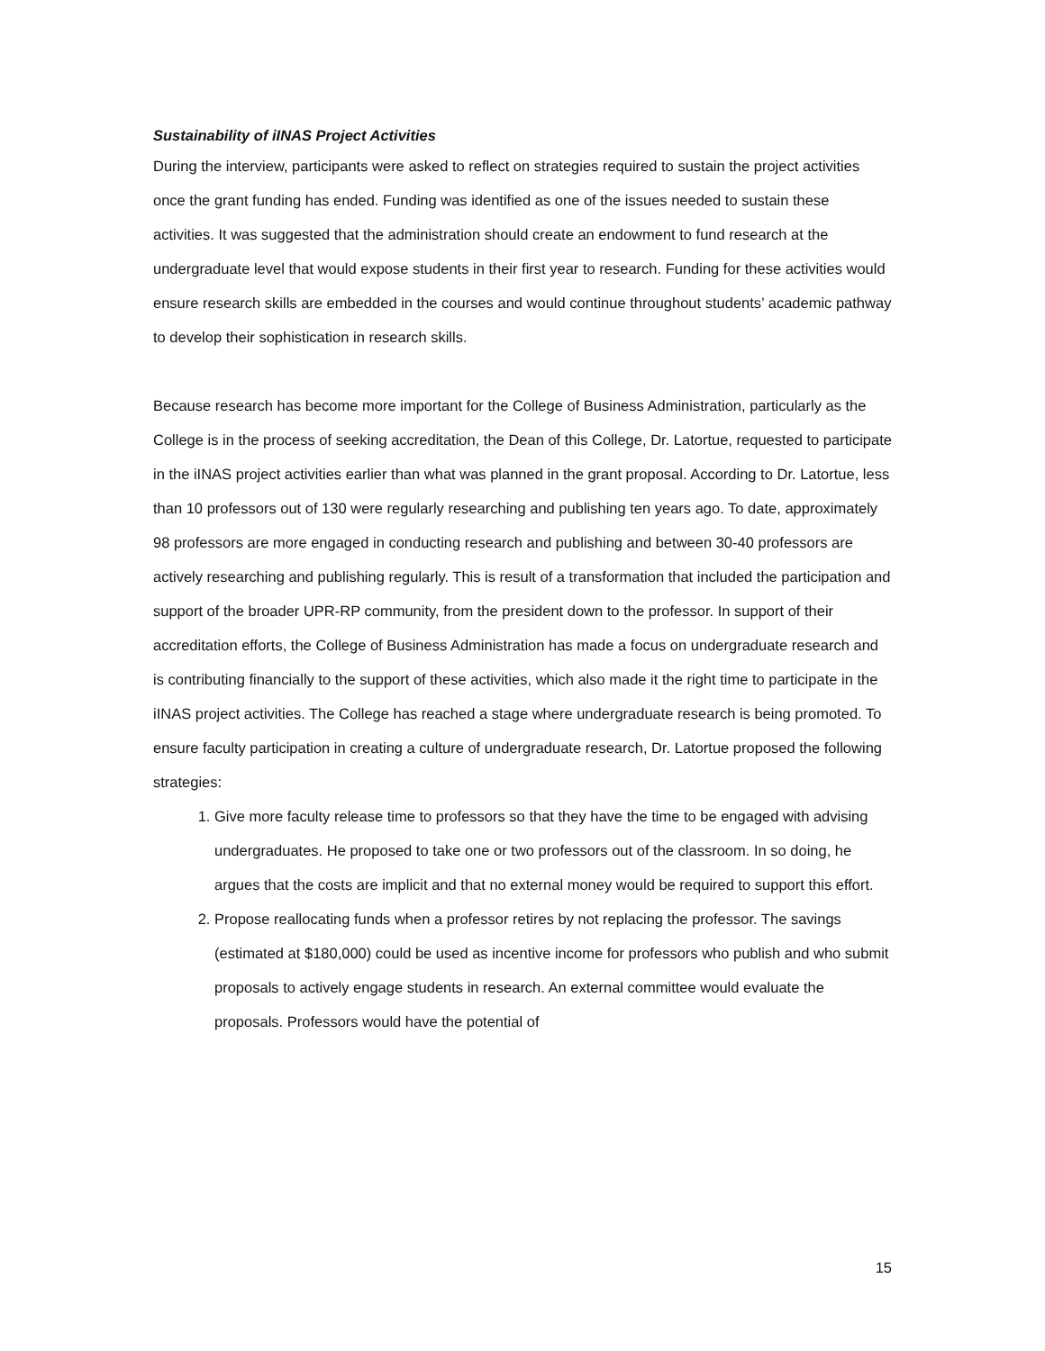Sustainability of iINAS Project Activities
During the interview, participants were asked to reflect on strategies required to sustain the project activities once the grant funding has ended. Funding was identified as one of the issues needed to sustain these activities. It was suggested that the administration should create an endowment to fund research at the undergraduate level that would expose students in their first year to research. Funding for these activities would ensure research skills are embedded in the courses and would continue throughout students’ academic pathway to develop their sophistication in research skills.
Because research has become more important for the College of Business Administration, particularly as the College is in the process of seeking accreditation, the Dean of this College, Dr. Latortue, requested to participate in the iINAS project activities earlier than what was planned in the grant proposal. According to Dr. Latortue, less than 10 professors out of 130 were regularly researching and publishing ten years ago. To date, approximately 98 professors are more engaged in conducting research and publishing and between 30-40 professors are actively researching and publishing regularly. This is result of a transformation that included the participation and support of the broader UPR-RP community, from the president down to the professor. In support of their accreditation efforts, the College of Business Administration has made a focus on undergraduate research and is contributing financially to the support of these activities, which also made it the right time to participate in the iINAS project activities. The College has reached a stage where undergraduate research is being promoted. To ensure faculty participation in creating a culture of undergraduate research, Dr. Latortue proposed the following strategies:
1. Give more faculty release time to professors so that they have the time to be engaged with advising undergraduates. He proposed to take one or two professors out of the classroom. In so doing, he argues that the costs are implicit and that no external money would be required to support this effort.
2. Propose reallocating funds when a professor retires by not replacing the professor. The savings (estimated at $180,000) could be used as incentive income for professors who publish and who submit proposals to actively engage students in research. An external committee would evaluate the proposals. Professors would have the potential of
15